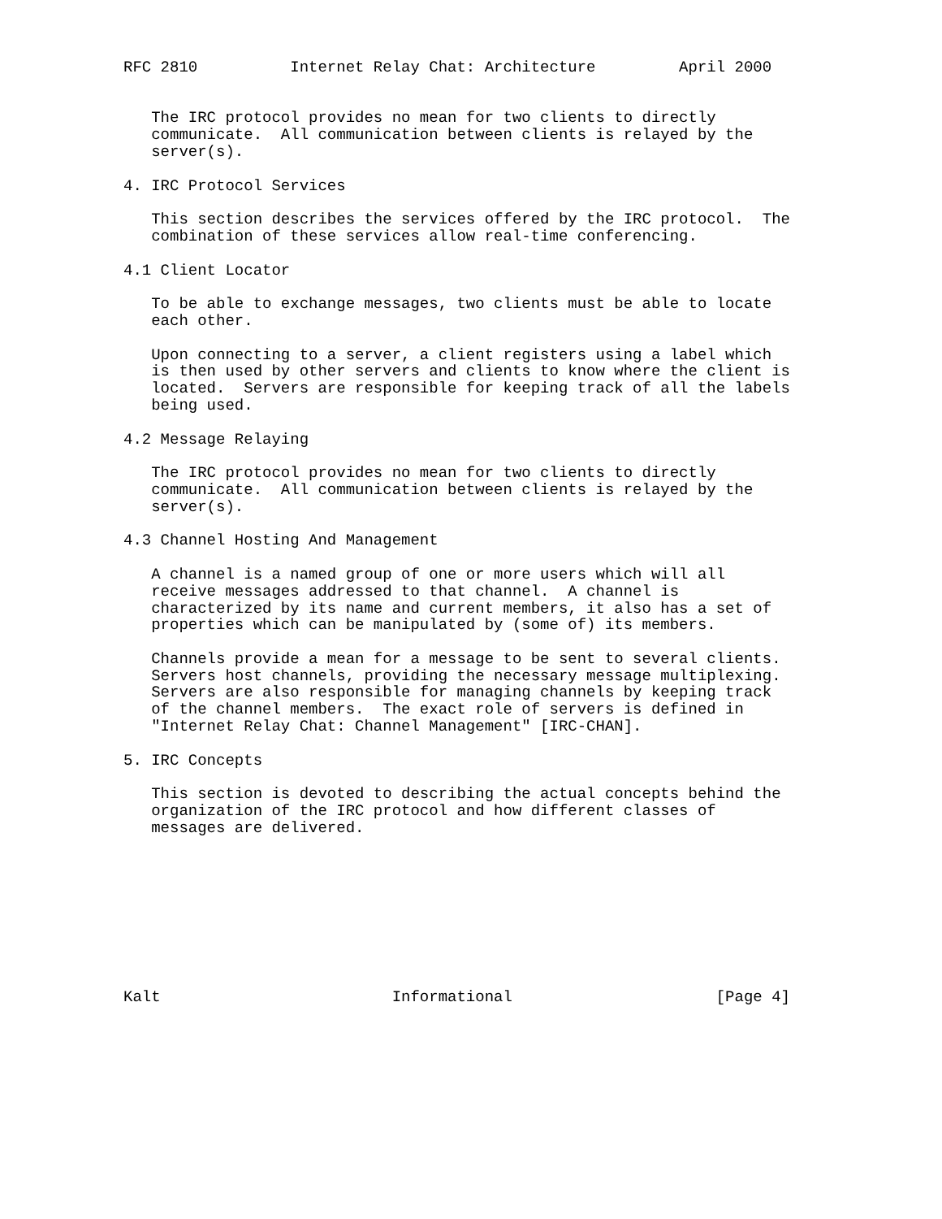RFC 2810          Internet Relay Chat: Architecture         April 2000


   The IRC protocol provides no mean for two clients to directly
   communicate.  All communication between clients is relayed by the
   server(s).

4. IRC Protocol Services

   This section describes the services offered by the IRC protocol.  The
   combination of these services allow real-time conferencing.

4.1 Client Locator

   To be able to exchange messages, two clients must be able to locate
   each other.

   Upon connecting to a server, a client registers using a label which
   is then used by other servers and clients to know where the client is
   located.  Servers are responsible for keeping track of all the labels
   being used.

4.2 Message Relaying

   The IRC protocol provides no mean for two clients to directly
   communicate.  All communication between clients is relayed by the
   server(s).

4.3 Channel Hosting And Management

   A channel is a named group of one or more users which will all
   receive messages addressed to that channel.  A channel is
   characterized by its name and current members, it also has a set of
   properties which can be manipulated by (some of) its members.

   Channels provide a mean for a message to be sent to several clients.
   Servers host channels, providing the necessary message multiplexing.
   Servers are also responsible for managing channels by keeping track
   of the channel members.  The exact role of servers is defined in
   "Internet Relay Chat: Channel Management" [IRC-CHAN].

5. IRC Concepts

   This section is devoted to describing the actual concepts behind the
   organization of the IRC protocol and how different classes of
   messages are delivered.









Kalt                         Informational                      [Page 4]